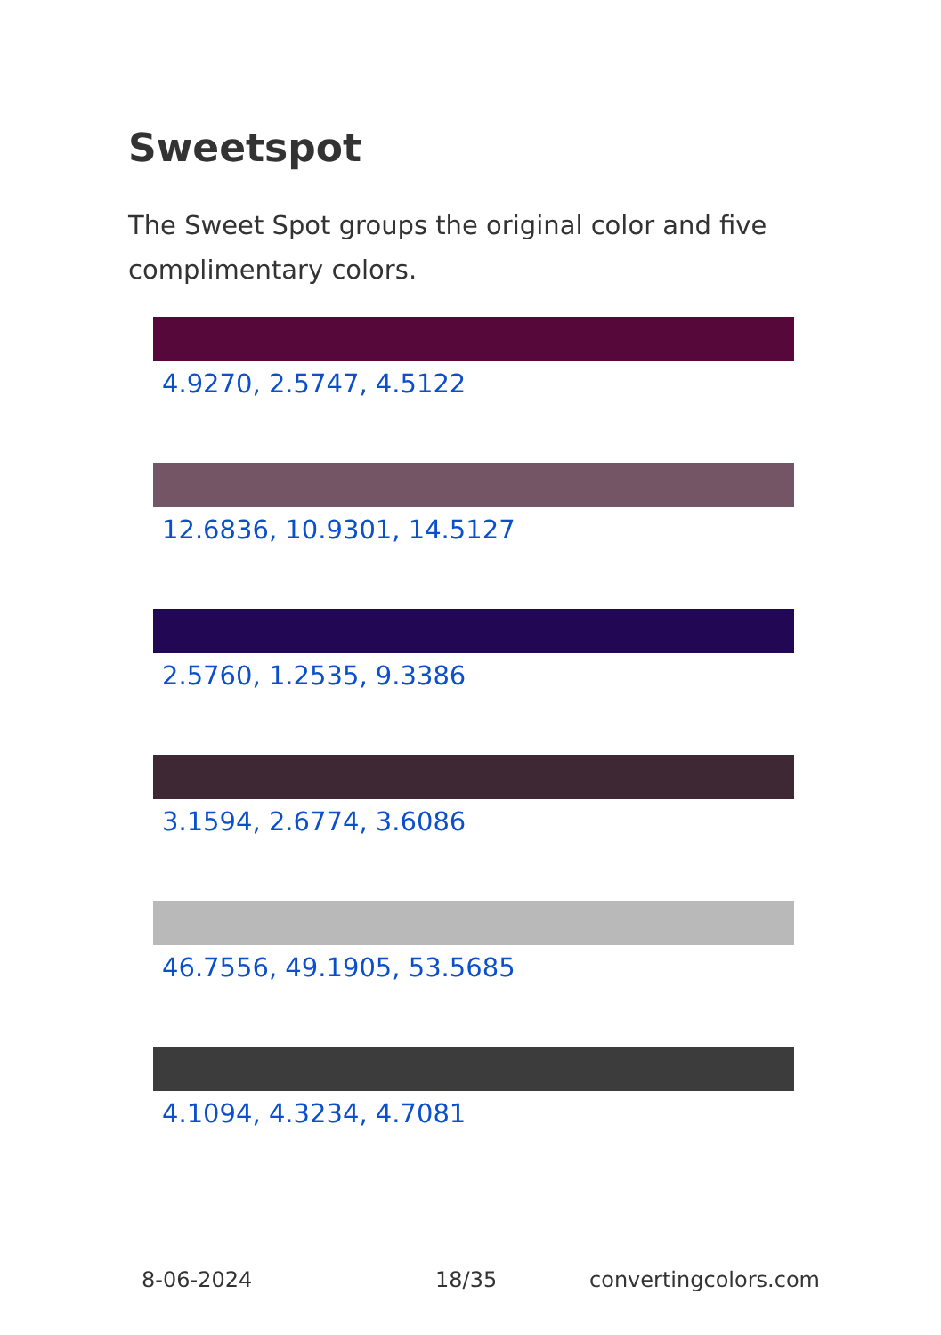Sweetspot
The Sweet Spot groups the original color and five complimentary colors.
4.9270, 2.5747, 4.5122
12.6836, 10.9301, 14.5127
2.5760, 1.2535, 9.3386
3.1594, 2.6774, 3.6086
46.7556, 49.1905, 53.5685
4.1094, 4.3234, 4.7081
8-06-2024 18/35 convertingcolors.com